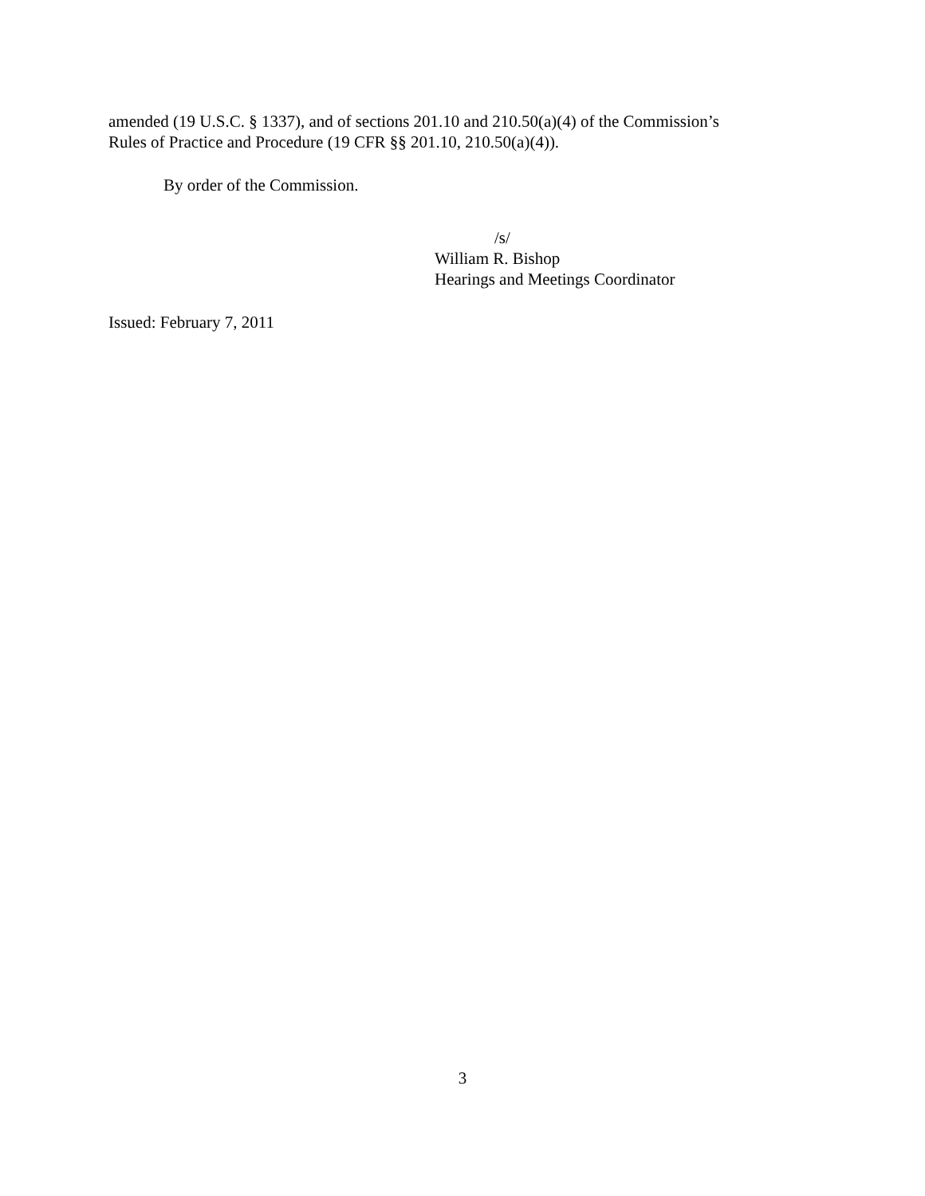amended (19 U.S.C. § 1337), and of sections 201.10 and 210.50(a)(4) of the Commission’s
Rules of Practice and Procedure (19 CFR §§ 201.10, 210.50(a)(4)).
By order of the Commission.
/s/
William R. Bishop
Hearings and Meetings Coordinator
Issued: February 7, 2011
3